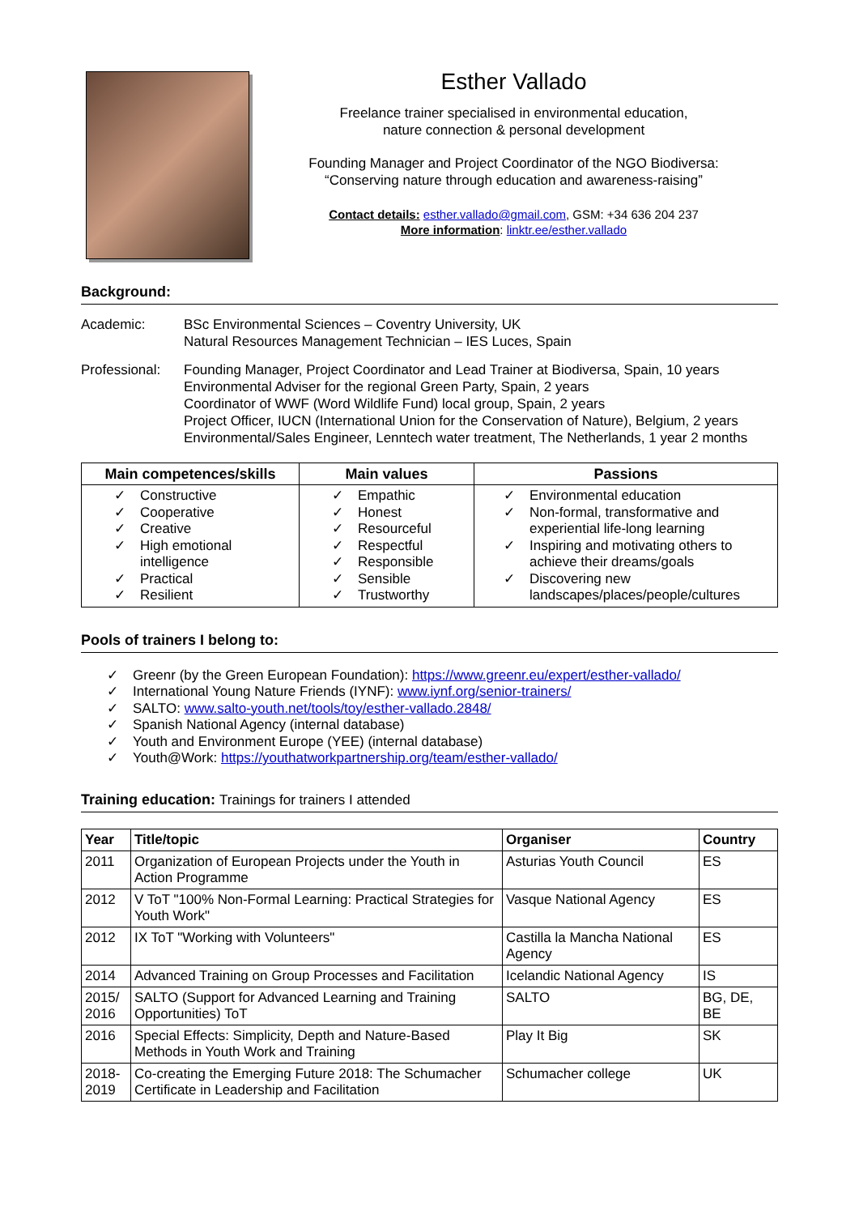Esther Vallado
Freelance trainer specialised in environmental education,
nature connection & personal development
Founding Manager and Project Coordinator of the NGO Biodiversa:
“Conserving nature through education and awareness-raising”
Contact details: esther.vallado@gmail.com, GSM: +34 636 204 237
More information: linktr.ee/esther.vallado
Background:
Academic: BSc Environmental Sciences – Coventry University, UK
Natural Resources Management Technician – IES Luces, Spain
Professional:
Founding Manager, Project Coordinator and Lead Trainer at Biodiversa, Spain, 10 years
Environmental Adviser for the regional Green Party, Spain, 2 years
Coordinator of WWF (Word Wildlife Fund) local group, Spain, 2 years
Project Officer, IUCN (International Union for the Conservation of Nature), Belgium, 2 years
Environmental/Sales Engineer, Lenntech water treatment, The Netherlands, 1 year 2 months
| Main competences/skills | Main values | Passions |
| --- | --- | --- |
| ✓ Constructive ✓ Cooperative ✓ Creative ✓ High emotional intelligence ✓ Practical ✓ Resilient | ✓ Empathic ✓ Honest ✓ Resourceful ✓ Respectful ✓ Responsible ✓ Sensible ✓ Trustworthy | ✓ Environmental education ✓ Non-formal, transformative and experiential life-long learning ✓ Inspiring and motivating others to achieve their dreams/goals ✓ Discovering new landscapes/places/people/cultures |
Pools of trainers I belong to:
✓ Greenr (by the Green European Foundation): https://www.greenr.eu/expert/esther-vallado/
✓ International Young Nature Friends (IYNF): www.iynf.org/senior-trainers/
✓ SALTO: www.salto-youth.net/tools/toy/esther-vallado.2848/
✓ Spanish National Agency (internal database)
✓ Youth and Environment Europe (YEE) (internal database)
✓ Youth@Work: https://youthatworkpartnership.org/team/esther-vallado/
Training education: Trainings for trainers I attended
| Year | Title/topic | Organiser | Country |
| --- | --- | --- | --- |
| 2011 | Organization of European Projects under the Youth in Action Programme | Asturias Youth Council | ES |
| 2012 | V ToT "100% Non-Formal Learning: Practical Strategies for Youth Work" | Vasque National Agency | ES |
| 2012 | IX ToT "Working with Volunteers" | Castilla la Mancha National Agency | ES |
| 2014 | Advanced Training on Group Processes and Facilitation | Icelandic National Agency | IS |
| 2015/ 2016 | SALTO (Support for Advanced Learning and Training Opportunities) ToT | SALTO | BG, DE, BE |
| 2016 | Special Effects: Simplicity, Depth and Nature-Based Methods in Youth Work and Training | Play It Big | SK |
| 2018-2019 | Co-creating the Emerging Future 2018: The Schumacher Certificate in Leadership and Facilitation | Schumacher college | UK |